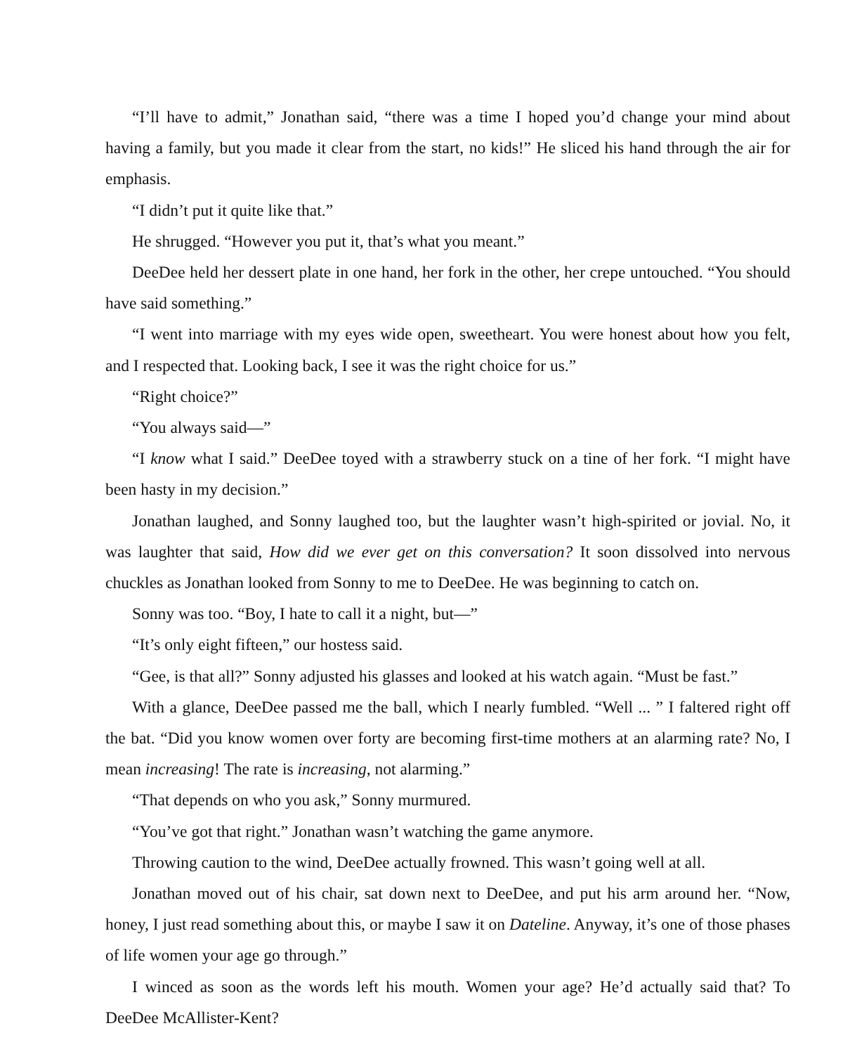“I’ll have to admit,” Jonathan said, “there was a time I hoped you’d change your mind about having a family, but you made it clear from the start, no kids!” He sliced his hand through the air for emphasis.
“I didn’t put it quite like that.”
He shrugged. “However you put it, that’s what you meant.”
DeeDee held her dessert plate in one hand, her fork in the other, her crepe untouched. “You should have said something.”
“I went into marriage with my eyes wide open, sweetheart. You were honest about how you felt, and I respected that. Looking back, I see it was the right choice for us.”
“Right choice?”
“You always said—”
“I know what I said.” DeeDee toyed with a strawberry stuck on a tine of her fork. “I might have been hasty in my decision.”
Jonathan laughed, and Sonny laughed too, but the laughter wasn’t high-spirited or jovial. No, it was laughter that said, How did we ever get on this conversation? It soon dissolved into nervous chuckles as Jonathan looked from Sonny to me to DeeDee. He was beginning to catch on.
Sonny was too. “Boy, I hate to call it a night, but—”
“It’s only eight fifteen,” our hostess said.
“Gee, is that all?” Sonny adjusted his glasses and looked at his watch again. “Must be fast.”
With a glance, DeeDee passed me the ball, which I nearly fumbled. “Well ... ” I faltered right off the bat. “Did you know women over forty are becoming first-time mothers at an alarming rate? No, I mean increasing! The rate is increasing, not alarming.”
“That depends on who you ask,” Sonny murmured.
“You’ve got that right.” Jonathan wasn’t watching the game anymore.
Throwing caution to the wind, DeeDee actually frowned. This wasn’t going well at all.
Jonathan moved out of his chair, sat down next to DeeDee, and put his arm around her. “Now, honey, I just read something about this, or maybe I saw it on Dateline. Anyway, it’s one of those phases of life women your age go through.”
I winced as soon as the words left his mouth. Women your age? He’d actually said that? To DeeDee McAllister-Kent?